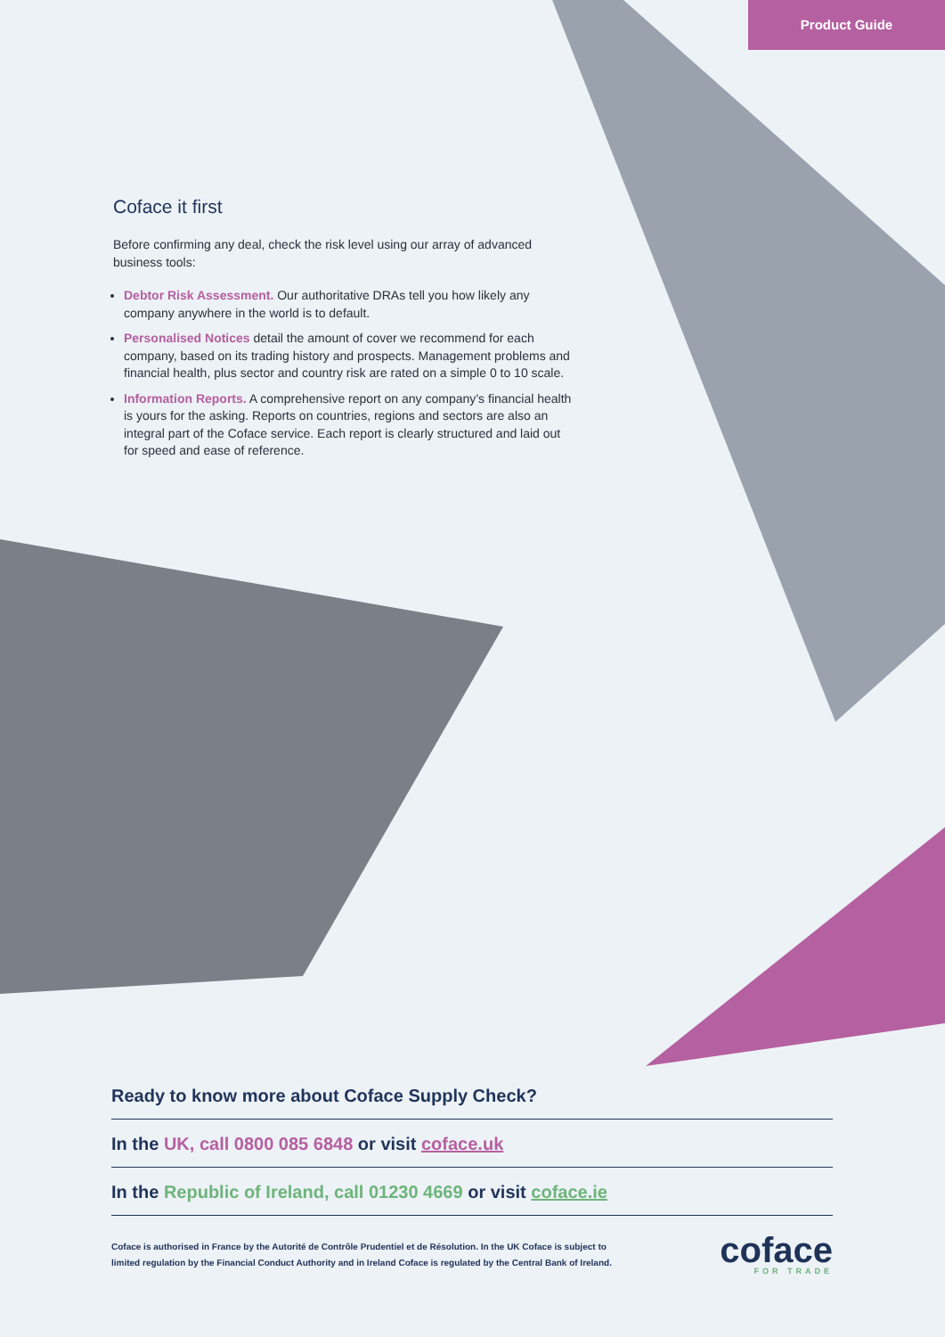Product Guide
Coface it first
Before confirming any deal, check the risk level using our array of advanced business tools:
Debtor Risk Assessment. Our authoritative DRAs tell you how likely any company anywhere in the world is to default.
Personalised Notices detail the amount of cover we recommend for each company, based on its trading history and prospects. Management problems and financial health, plus sector and country risk are rated on a simple 0 to 10 scale.
Information Reports. A comprehensive report on any company’s financial health is yours for the asking. Reports on countries, regions and sectors are also an integral part of the Coface service. Each report is clearly structured and laid out for speed and ease of reference.
Ready to know more about Coface Supply Check?
In the UK, call 0800 085 6848 or visit coface.uk
In the Republic of Ireland, call 01230 4669 or visit coface.ie
Coface is authorised in France by the Autorité de Contrôle Prudentiel et de Résolution. In the UK Coface is subject to
limited regulation by the Financial Conduct Authority and in Ireland Coface is regulated by the Central Bank of Ireland.
coface
FOR TRADE